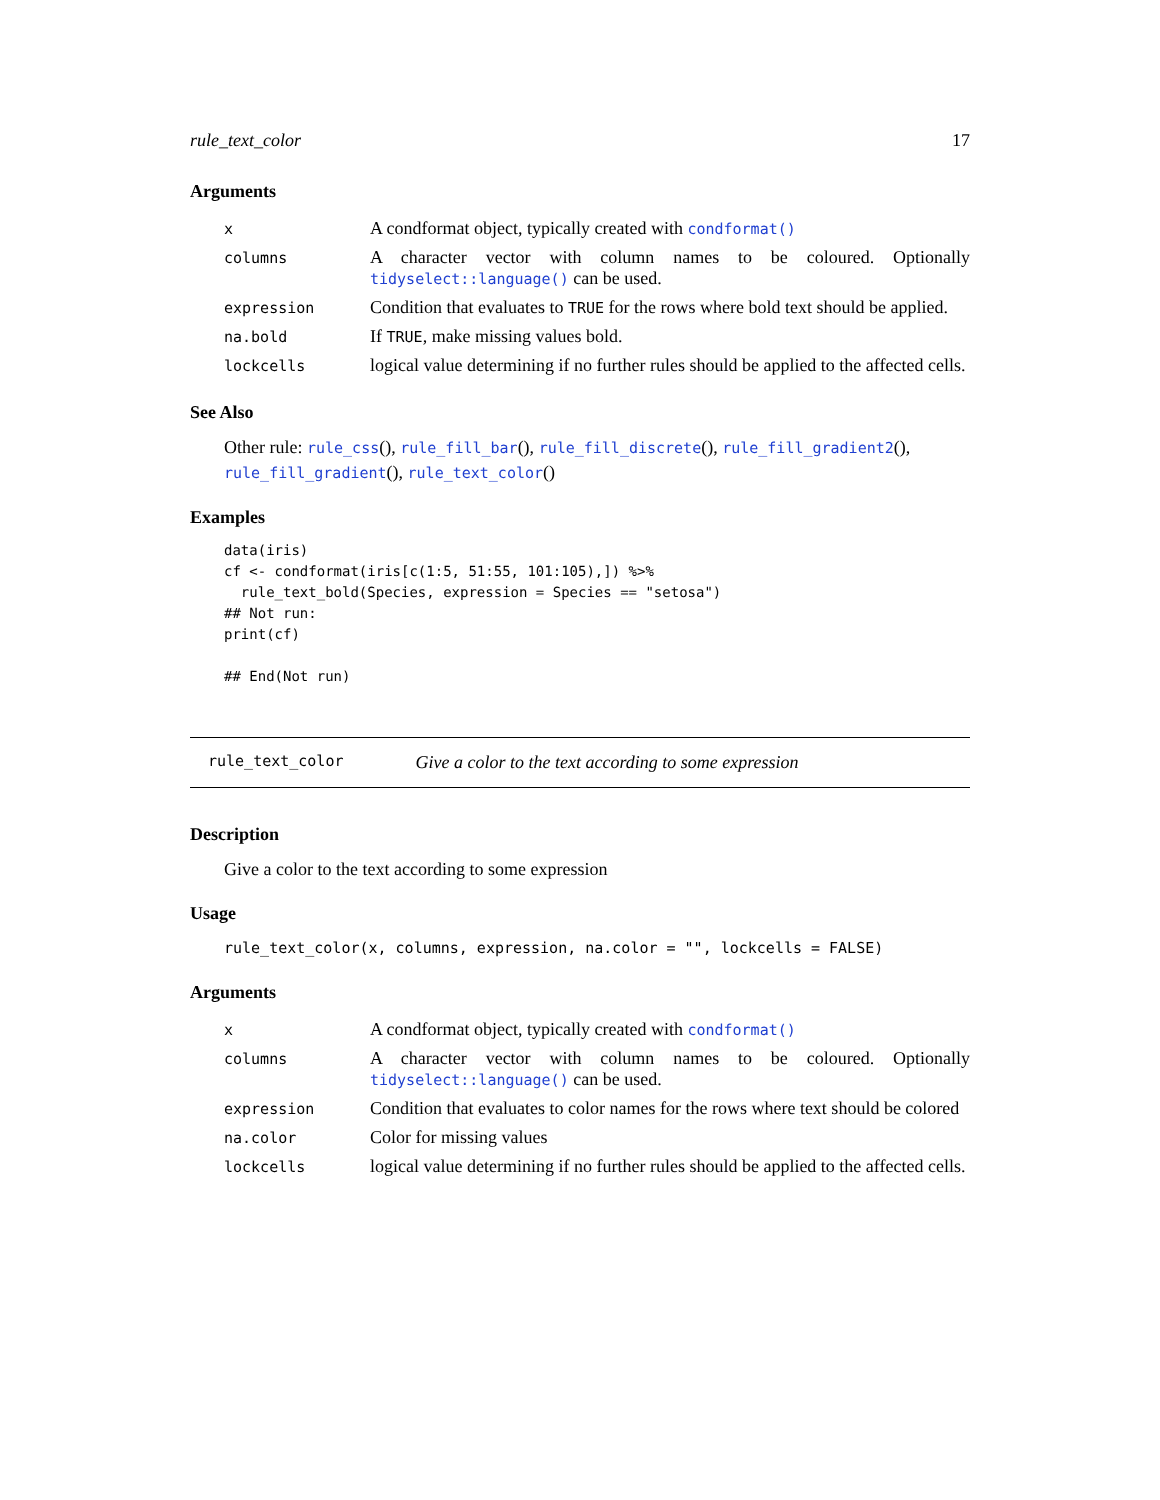rule_text_color 17
Arguments
| x | A condformat object, typically created with condformat() |
| columns | A character vector with column names to be coloured. Optionally tidyselect::language() can be used. |
| expression | Condition that evaluates to TRUE for the rows where bold text should be applied. |
| na.bold | If TRUE , make missing values bold. |
| lockcells | logical value determining if no further rules should be applied to the affected cells. |
See Also
Other rule: rule_css(), rule_fill_bar(), rule_fill_discrete(), rule_fill_gradient2(), rule_fill_gradient(), rule_text_color()
Examples
data(iris)
cf <- condformat(iris[c(1:5, 51:55, 101:105),]) %>%
  rule_text_bold(Species, expression = Species == "setosa")
## Not run:
print(cf)

## End(Not run)
rule_text_color Give a color to the text according to some expression
Description
Give a color to the text according to some expression
Usage
rule_text_color(x, columns, expression, na.color = "", lockcells = FALSE)
Arguments
| x | A condformat object, typically created with condformat() |
| columns | A character vector with column names to be coloured. Optionally tidyselect::language() can be used. |
| expression | Condition that evaluates to color names for the rows where text should be colored |
| na.color | Color for missing values |
| lockcells | logical value determining if no further rules should be applied to the affected cells. |